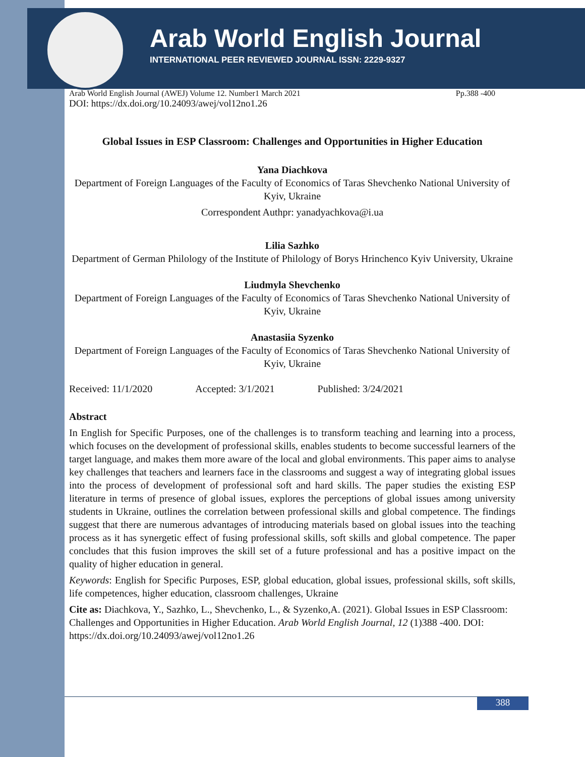Arab World English Journal
INTERNATIONAL PEER REVIEWED JOURNAL ISSN: 2229-9327
Arab World English Journal (AWEJ) Volume 12. Number1 March 2021 Pp.388 -400
DOI: https://dx.doi.org/10.24093/awej/vol12no1.26
Global Issues in ESP Classroom: Challenges and Opportunities in Higher Education
Yana Diachkova
Department of Foreign Languages of the Faculty of Economics of Taras Shevchenko National University of Kyiv, Ukraine
Correspondent Authpr: yanadyachkova@i.ua
Lilia Sazhko
Department of German Philology of the Institute of Philology of Borys Hrinchenco Kyiv University, Ukraine
Liudmyla Shevchenko
Department of Foreign Languages of the Faculty of Economics of Taras Shevchenko National University of Kyiv, Ukraine
Anastasiia Syzenko
Department of Foreign Languages of the Faculty of Economics of Taras Shevchenko National University of Kyiv, Ukraine
Received: 11/1/2020 Accepted: 3/1/2021 Published: 3/24/2021
Abstract
In English for Specific Purposes, one of the challenges is to transform teaching and learning into a process, which focuses on the development of professional skills, enables students to become successful learners of the target language, and makes them more aware of the local and global environments. This paper aims to analyse key challenges that teachers and learners face in the classrooms and suggest a way of integrating global issues into the process of development of professional soft and hard skills. The paper studies the existing ESP literature in terms of presence of global issues, explores the perceptions of global issues among university students in Ukraine, outlines the correlation between professional skills and global competence. The findings suggest that there are numerous advantages of introducing materials based on global issues into the teaching process as it has synergetic effect of fusing professional skills, soft skills and global competence. The paper concludes that this fusion improves the skill set of a future professional and has a positive impact on the quality of higher education in general.
Keywords: English for Specific Purposes, ESP, global education, global issues, professional skills, soft skills, life competences, higher education, classroom challenges, Ukraine
Cite as: Diachkova, Y., Sazhko, L., Shevchenko, L., & Syzenko,A. (2021). Global Issues in ESP Classroom: Challenges and Opportunities in Higher Education. Arab World English Journal, 12 (1)388 -400. DOI: https://dx.doi.org/10.24093/awej/vol12no1.26
388